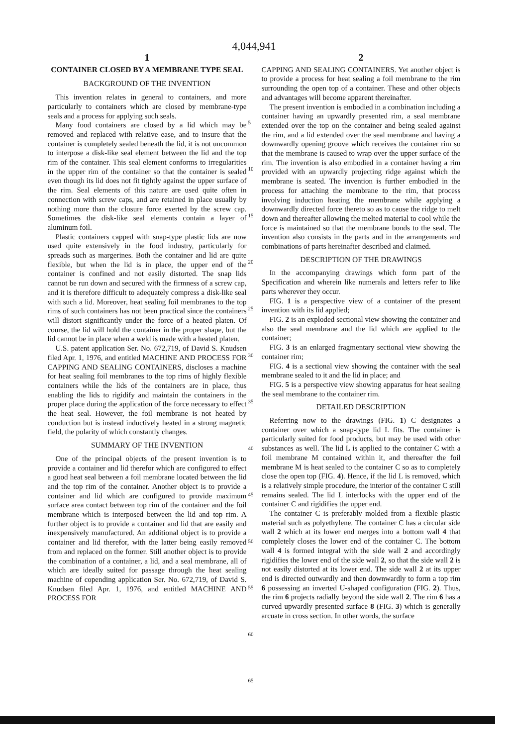4,044,941
1
CONTAINER CLOSED BY A MEMBRANE TYPE SEAL
BACKGROUND OF THE INVENTION
This invention relates in general to containers, and more particularly to containers which are closed by membrane-type seals and a process for applying such seals.
Many food containers are closed by a lid which may be removed and replaced with relative ease, and to insure that the container is completely sealed beneath the lid, it is not uncommon to interpose a disk-like seal element between the lid and the top rim of the container. This seal element conforms to irregularities in the upper rim of the container so that the container is sealed even though its lid does not fit tightly against the upper surface of the rim. Seal elements of this nature are used quite often in connection with screw caps, and are retained in place usually by nothing more than the closure force exerted by the screw cap. Sometimes the disk-like seal elements contain a layer of aluminum foil.
Plastic containers capped with snap-type plastic lids are now used quite extensively in the food industry, particularly for spreads such as margerines. Both the container and lid are quite flexible, but when the lid is in place, the upper end of the container is confined and not easily distorted. The snap lids cannot be run down and secured with the firmness of a screw cap, and it is therefore difficult to adequately compress a disk-like seal with such a lid. Moreover, heat sealing foil membranes to the top rims of such containers has not been practical since the containers will distort significantly under the force of a heated platen. Of course, the lid will hold the container in the proper shape, but the lid cannot be in place when a weld is made with a heated platen.
U.S. patent application Ser. No. 672,719, of David S. Knudsen filed Apr. 1, 1976, and entitled MACHINE AND PROCESS FOR CAPPING AND SEALING CONTAINERS, discloses a machine for heat sealing foil membranes to the top rims of highly flexible containers while the lids of the containers are in place, thus enabling the lids to rigidify and maintain the containers in the proper place during the application of the force necessary to effect the heat seal. However, the foil membrane is not heated by conduction but is instead inductively heated in a strong magnetic field, the polarity of which constantly changes.
SUMMARY OF THE INVENTION
One of the principal objects of the present invention is to provide a container and lid therefor which are configured to effect a good heat seal between a foil membrane located between the lid and the top rim of the container. Another object is to provide a container and lid which are configured to provide maximum surface area contact between top rim of the container and the foil membrane which is interposed between the lid and top rim. A further object is to provide a container and lid that are easily and inexpensively manufactured. An additional object is to provide a container and lid therefor, with the latter being easily removed from and replaced on the former. Still another object is to provide the combination of a container, a lid, and a seal membrane, all of which are ideally suited for passage through the heat sealing machine of copending application Ser. No. 672,719, of David S. Knudsen filed Apr. 1, 1976, and entitled MACHINE AND PROCESS FOR
5
10
15
20
25
30
35
40
45
50
55
60
65
2
CAPPING AND SEALING CONTAINERS. Yet another object is to provide a process for heat sealing a foil membrane to the rim surrounding the open top of a container. These and other objects and advantages will become apparent thereinafter.
The present invention is embodied in a combination including a container having an upwardly presented rim, a seal membrane extended over the top on the container and being sealed against the rim, and a lid extended over the seal membrane and having a downwardly opening groove which receives the container rim so that the membrane is caused to wrap over the upper surface of the rim. The invention is also embodied in a container having a rim provided with an upwardly projecting ridge against which the membrane is seated. The invention is further embodied in the process for attaching the membrane to the rim, that process involving induction heating the membrane while applying a downwardly directed force thereto so as to cause the ridge to melt down and thereafter allowing the melted material to cool while the force is maintained so that the membrane bonds to the seal. The invention also consists in the parts and in the arrangements and combinations of parts hereinafter described and claimed.
DESCRIPTION OF THE DRAWINGS
In the accompanying drawings which form part of the Specification and wherein like numerals and letters refer to like parts wherever they occur.
FIG. 1 is a perspective view of a container of the present invention with its lid applied;
FIG. 2 is an exploded sectional view showing the container and also the seal membrane and the lid which are applied to the container;
FIG. 3 is an enlarged fragmentary sectional view showing the container rim;
FIG. 4 is a sectional view showing the container with the seal membrane sealed to it and the lid in place; and
FIG. 5 is a perspective view showing apparatus for heat sealing the seal membrane to the container rim.
DETAILED DESCRIPTION
Referring now to the drawings (FIG. 1) C designates a container over which a snap-type lid L fits. The container is particularly suited for food products, but may be used with other substances as well. The lid L is applied to the container C with a foil membrane M contained within it, and thereafter the foil membrane M is heat sealed to the container C so as to completely close the open top (FIG. 4). Hence, if the lid L is removed, which is a relatively simple procedure, the interior of the container C still remains sealed. The lid L interlocks with the upper end of the container C and rigidifies the upper end.
The container C is preferably molded from a flexible plastic material such as polyethylene. The container C has a circular side wall 2 which at its lower end merges into a bottom wall 4 that completely closes the lower end of the container C. The bottom wall 4 is formed integral with the side wall 2 and accordingly rigidifies the lower end of the side wall 2, so that the side wall 2 is not easily distorted at its lower end. The side wall 2 at its upper end is directed outwardly and then downwardly to form a top rim 6 possessing an inverted U-shaped configuration (FIG. 2). Thus, the rim 6 projects radially beyond the side wall 2. The rim 6 has a curved upwardly presented surface 8 (FIG. 3) which is generally arcuate in cross section. In other words, the surface